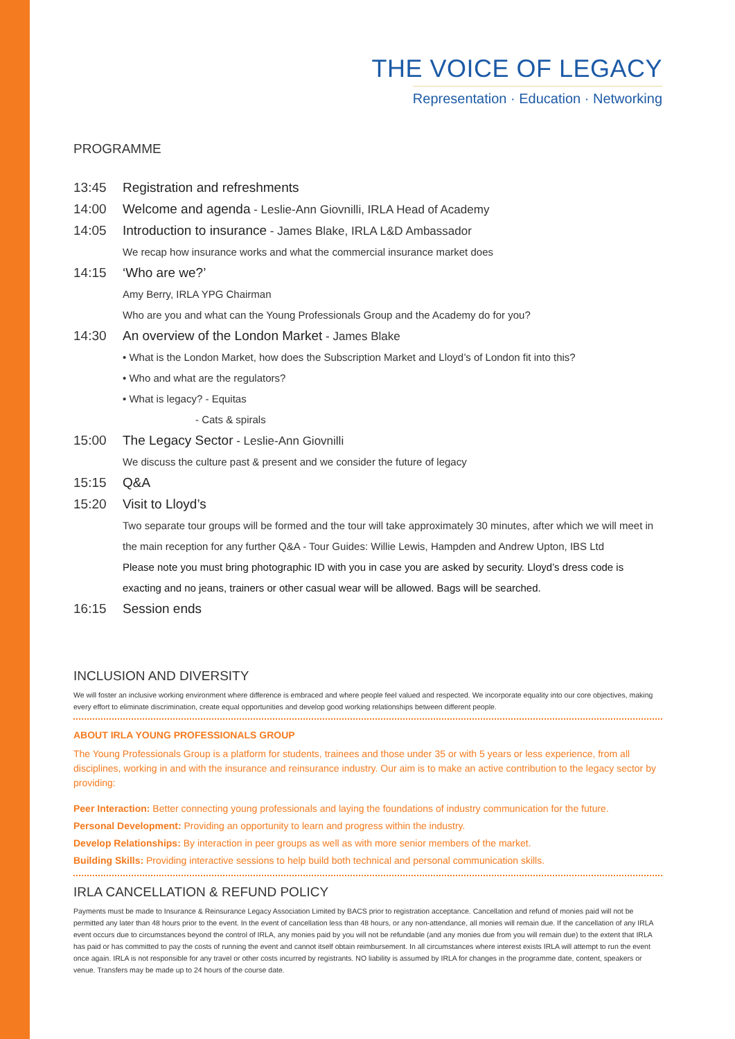THE VOICE OF LEGACY
Representation · Education · Networking
PROGRAMME
13:45 Registration and refreshments
14:00 Welcome and agenda - Leslie-Ann Giovnilli, IRLA Head of Academy
14:05 Introduction to insurance - James Blake, IRLA L&D Ambassador
We recap how insurance works and what the commercial insurance market does
14:15 ‘Who are we?’
Amy Berry, IRLA YPG Chairman
Who are you and what can the Young Professionals Group and the Academy do for you?
14:30 An overview of the London Market - James Blake
• What is the London Market, how does the Subscription Market and Lloyd’s of London fit into this?
• Who and what are the regulators?
• What is legacy? - Equitas
- Cats & spirals
15:00 The Legacy Sector - Leslie-Ann Giovnilli
We discuss the culture past & present and we consider the future of legacy
15:15 Q&A
15:20 Visit to Lloyd’s
Two separate tour groups will be formed and the tour will take approximately 30 minutes, after which we will meet in the main reception for any further Q&A - Tour Guides: Willie Lewis, Hampden and Andrew Upton, IBS Ltd
Please note you must bring photographic ID with you in case you are asked by security. Lloyd’s dress code is exacting and no jeans, trainers or other casual wear will be allowed. Bags will be searched.
16:15 Session ends
INCLUSION AND DIVERSITY
We will foster an inclusive working environment where difference is embraced and where people feel valued and respected. We incorporate equality into our core objectives, making every effort to eliminate discrimination, create equal opportunities and develop good working relationships between different people.
ABOUT IRLA YOUNG PROFESSIONALS GROUP
The Young Professionals Group is a platform for students, trainees and those under 35 or with 5 years or less experience, from all disciplines, working in and with the insurance and reinsurance industry. Our aim is to make an active contribution to the legacy sector by providing:
Peer Interaction: Better connecting young professionals and laying the foundations of industry communication for the future.
Personal Development: Providing an opportunity to learn and progress within the industry.
Develop Relationships: By interaction in peer groups as well as with more senior members of the market.
Building Skills: Providing interactive sessions to help build both technical and personal communication skills.
IRLA CANCELLATION & REFUND POLICY
Payments must be made to Insurance & Reinsurance Legacy Association Limited by BACS prior to registration acceptance. Cancellation and refund of monies paid will not be permitted any later than 48 hours prior to the event. In the event of cancellation less than 48 hours, or any non-attendance, all monies will remain due. If the cancellation of any IRLA event occurs due to circumstances beyond the control of IRLA, any monies paid by you will not be refundable (and any monies due from you will remain due) to the extent that IRLA has paid or has committed to pay the costs of running the event and cannot itself obtain reimbursement. In all circumstances where interest exists IRLA will attempt to run the event once again. IRLA is not responsible for any travel or other costs incurred by registrants. NO liability is assumed by IRLA for changes in the programme date, content, speakers or venue. Transfers may be made up to 24 hours of the course date.